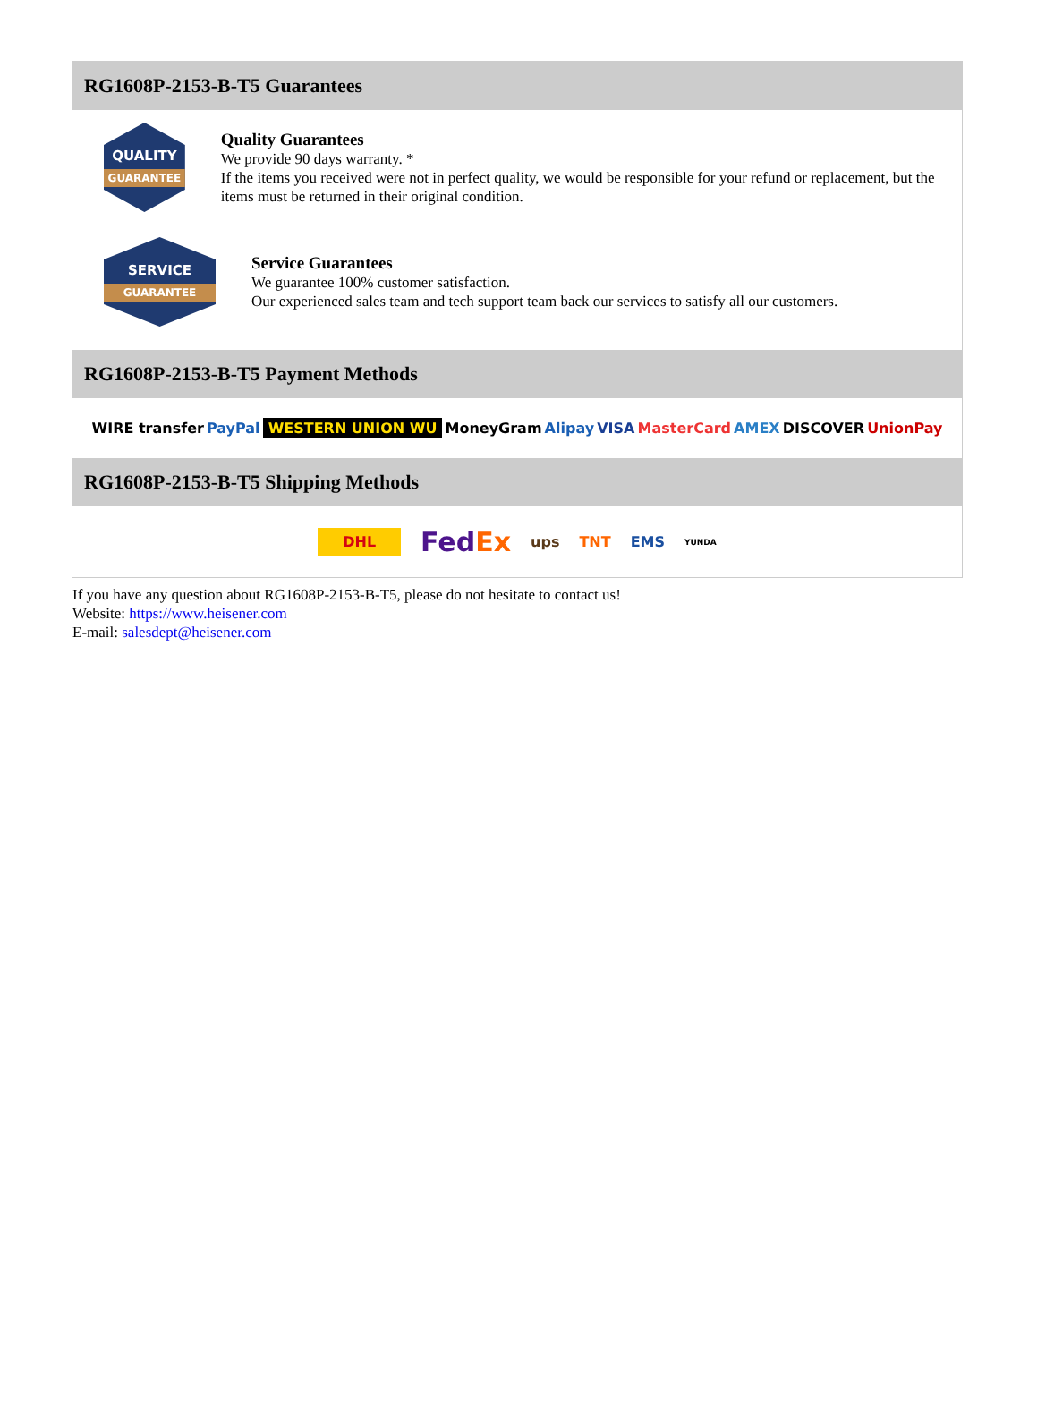RG1608P-2153-B-T5 Guarantees
QUALITY
GUARANTEE
Quality Guarantees
We provide 90 days warranty. *
If the items you received were not in perfect quality, we would be responsible for your refund or replacement, but the items must be returned in their original condition.
SERVICE
GUARANTEE
Service Guarantees
We guarantee 100% customer satisfaction.
Our experienced sales team and tech support team back our services to satisfy all our customers.
RG1608P-2153-B-T5 Payment Methods
WIRE transfer PayPal WESTERN UNION WU MoneyGram Alipay VISA MasterCard AMEX DISCOVER UnionPay
RG1608P-2153-B-T5 Shipping Methods
DHL FedEx ups TNT EMS YUNDA
If you have any question about RG1608P-2153-B-T5, please do not hesitate to contact us!
Website: https://www.heisener.com
E-mail: salesdept@heisener.com